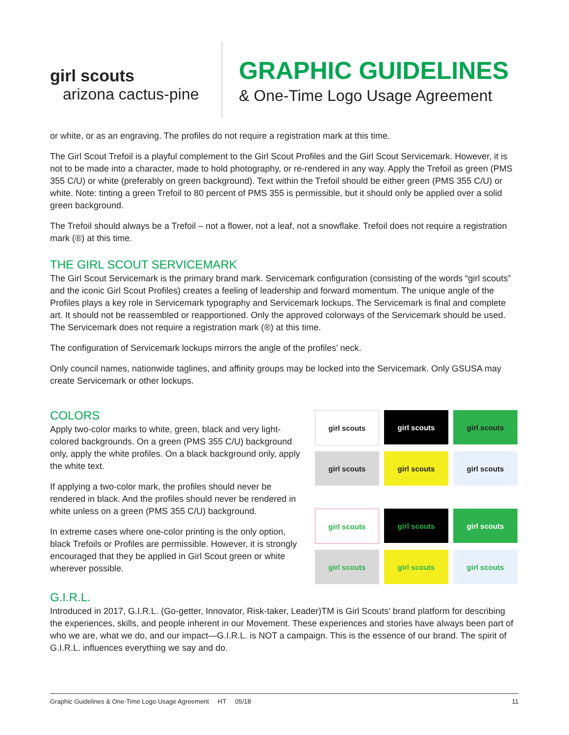girl scouts
arizona cactus-pine
GRAPHIC GUIDELINES
& One-Time Logo Usage Agreement
or white, or as an engraving. The profiles do not require a registration mark at this time.
The Girl Scout Trefoil is a playful complement to the Girl Scout Profiles and the Girl Scout Servicemark. However, it is not to be made into a character, made to hold photography, or re-rendered in any way. Apply the Trefoil as green (PMS 355 C/U) or white (preferably on green background). Text within the Trefoil should be either green (PMS 355 C/U) or white. Note: tinting a green Trefoil to 80 percent of PMS 355 is permissible, but it should only be applied over a solid green background.
The Trefoil should always be a Trefoil – not a flower, not a leaf, not a snowflake. Trefoil does not require a registration mark (®) at this time.
THE GIRL SCOUT SERVICEMARK
The Girl Scout Servicemark is the primary brand mark. Servicemark configuration (consisting of the words “girl scouts” and the iconic Girl Scout Profiles) creates a feeling of leadership and forward momentum. The unique angle of the Profiles plays a key role in Servicemark typography and Servicemark lockups. The Servicemark is final and complete art. It should not be reassembled or reapportioned. Only the approved colorways of the Servicemark should be used. The Servicemark does not require a registration mark (®) at this time.
The configuration of Servicemark lockups mirrors the angle of the profiles’ neck.
Only council names, nationwide taglines, and affinity groups may be locked into the Servicemark. Only GSUSA may create Servicemark or other lockups.
COLORS
Apply two-color marks to white, green, black and very light-colored backgrounds. On a green (PMS 355 C/U) background only, apply the white profiles. On a black background only, apply the white text.
If applying a two-color mark, the profiles should never be rendered in black. And the profiles should never be rendered in white unless on a green (PMS 355 C/U) background.
In extreme cases where one-color printing is the only option, black Trefoils or Profiles are permissible. However, it is strongly encouraged that they be applied in Girl Scout green or white wherever possible.
girl scouts
girl scouts
girl scouts
girl scouts
girl scouts
girl scouts
girl scouts
girl scouts
girl scouts
girl scouts
girl scouts
girl scouts
G.I.R.L.
Introduced in 2017, G.I.R.L. (Go-getter, Innovator, Risk-taker, Leader)TM is Girl Scouts’ brand platform for describing the experiences, skills, and people inherent in our Movement. These experiences and stories have always been part of who we are, what we do, and our impact—G.I.R.L. is NOT a campaign. This is the essence of our brand. The spirit of G.I.R.L. influences everything we say and do.
Graphic Guidelines & One-Time Logo Usage Agreement HT 05/18 11